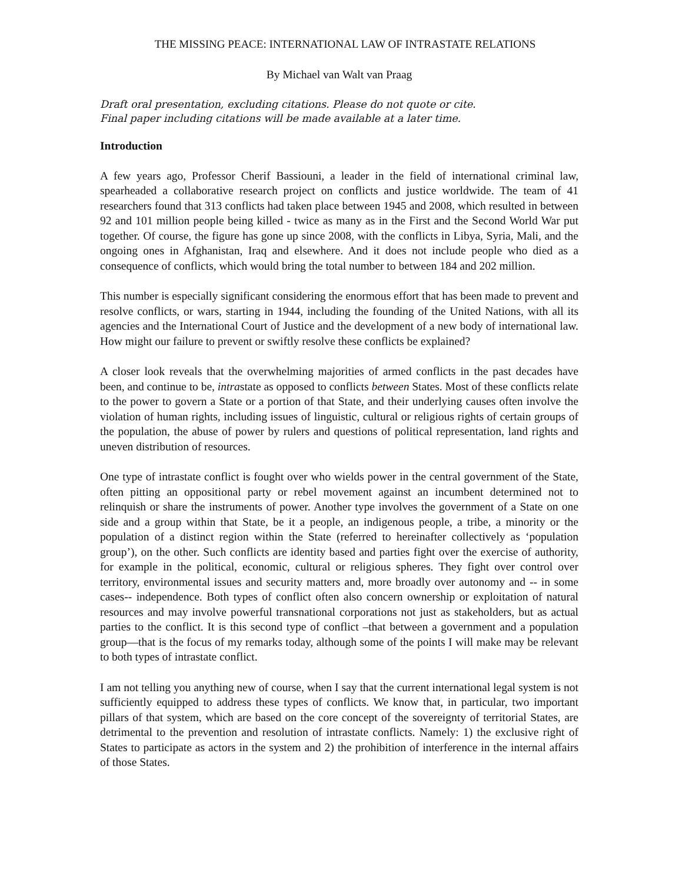THE MISSING PEACE: INTERNATIONAL LAW OF INTRASTATE RELATIONS
By Michael van Walt van Praag
Draft oral presentation, excluding citations. Please do not quote or cite.
Final paper including citations will be made available at a later time.
Introduction
A few years ago, Professor Cherif Bassiouni, a leader in the field of international criminal law, spearheaded a collaborative research project on conflicts and justice worldwide. The team of 41 researchers found that 313 conflicts had taken place between 1945 and 2008, which resulted in between 92 and 101 million people being killed - twice as many as in the First and the Second World War put together. Of course, the figure has gone up since 2008, with the conflicts in Libya, Syria, Mali, and the ongoing ones in Afghanistan, Iraq and elsewhere. And it does not include people who died as a consequence of conflicts, which would bring the total number to between 184 and 202 million.
This number is especially significant considering the enormous effort that has been made to prevent and resolve conflicts, or wars, starting in 1944, including the founding of the United Nations, with all its agencies and the International Court of Justice and the development of a new body of international law. How might our failure to prevent or swiftly resolve these conflicts be explained?
A closer look reveals that the overwhelming majorities of armed conflicts in the past decades have been, and continue to be, intrastate as opposed to conflicts between States. Most of these conflicts relate to the power to govern a State or a portion of that State, and their underlying causes often involve the violation of human rights, including issues of linguistic, cultural or religious rights of certain groups of the population, the abuse of power by rulers and questions of political representation, land rights and uneven distribution of resources.
One type of intrastate conflict is fought over who wields power in the central government of the State, often pitting an oppositional party or rebel movement against an incumbent determined not to relinquish or share the instruments of power. Another type involves the government of a State on one side and a group within that State, be it a people, an indigenous people, a tribe, a minority or the population of a distinct region within the State (referred to hereinafter collectively as ‘population group’), on the other. Such conflicts are identity based and parties fight over the exercise of authority, for example in the political, economic, cultural or religious spheres. They fight over control over territory, environmental issues and security matters and, more broadly over autonomy and -- in some cases-- independence. Both types of conflict often also concern ownership or exploitation of natural resources and may involve powerful transnational corporations not just as stakeholders, but as actual parties to the conflict. It is this second type of conflict –that between a government and a population group—that is the focus of my remarks today, although some of the points I will make may be relevant to both types of intrastate conflict.
I am not telling you anything new of course, when I say that the current international legal system is not sufficiently equipped to address these types of conflicts. We know that, in particular, two important pillars of that system, which are based on the core concept of the sovereignty of territorial States, are detrimental to the prevention and resolution of intrastate conflicts. Namely: 1) the exclusive right of States to participate as actors in the system and 2) the prohibition of interference in the internal affairs of those States.